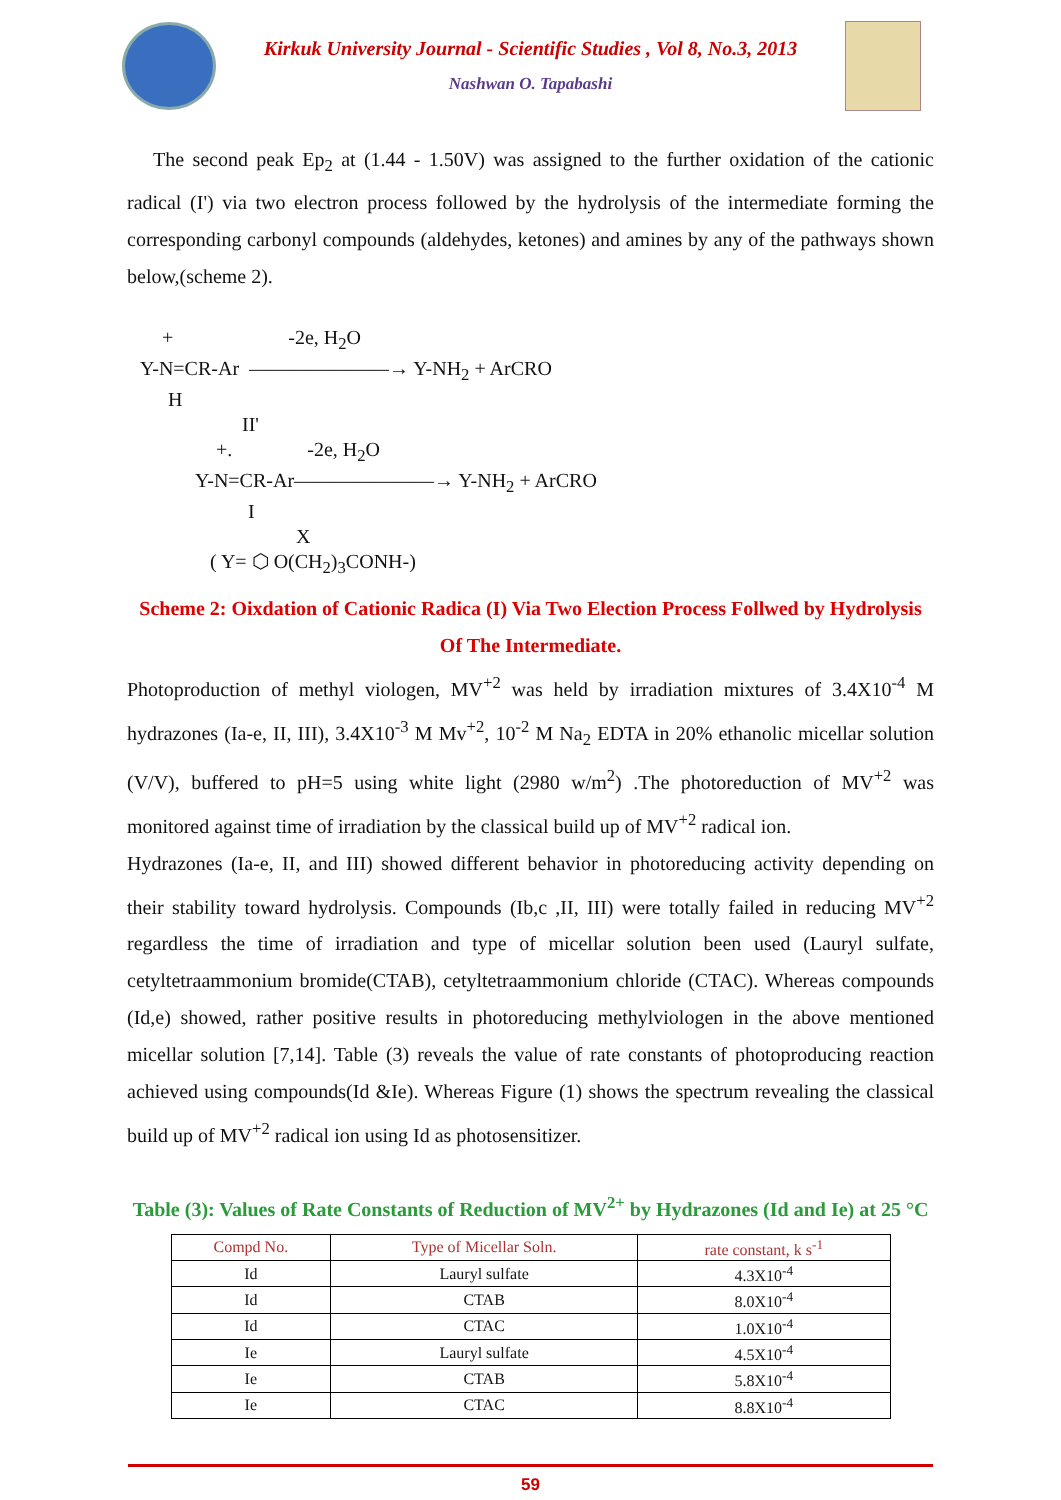Kirkuk University Journal - Scientific Studies , Vol 8, No.3, 2013
Nashwan O. Tapabashi
The second peak Ep<sub>2</sub> at (1.44 - 1.50V) was assigned to the further oxidation of the cationic radical (I') via two electron process followed by the hydrolysis of the intermediate forming the corresponding carbonyl compounds (aldehydes, ketones) and amines by any of the pathways shown below,(scheme 2).
+ -2e, H<sub>2</sub>O
Y-N=CR-Ar ———————→ Y-NH<sub>2</sub> + ArCRO
H
II'
+. -2e, H<sub>2</sub>O
Y-N=CR-Ar———————→ Y-NH<sub>2</sub> + ArCRO
I
X
( Y= ⬡ O(CH<sub>2</sub>)<sub>3</sub>CONH-)
Scheme 2: Oixdation of Cationic Radica (I) Via Two Election Process Follwed by Hydrolysis Of The Intermediate.
Photoproduction of methyl viologen, MV<sup>+2</sup> was held by irradiation mixtures of 3.4X10<sup>-4</sup> M hydrazones (Ia-e, II, III), 3.4X10<sup>-3</sup> M Mv<sup>+2</sup>, 10<sup>-2</sup> M Na<sub>2</sub> EDTA in 20% ethanolic micellar solution (V/V), buffered to pH=5 using white light (2980 w/m<sup>2</sup>) .The photoreduction of MV<sup>+2</sup> was monitored against time of irradiation by the classical build up of MV<sup>+2</sup> radical ion.
Hydrazones (Ia-e, II, and III) showed different behavior in photoreducing activity depending on their stability toward hydrolysis. Compounds (Ib,c ,II, III) were totally failed in reducing MV<sup>+2</sup> regardless the time of irradiation and type of micellar solution been used (Lauryl sulfate, cetyltetraammonium bromide(CTAB), cetyltetraammonium chloride (CTAC). Whereas compounds (Id,e) showed, rather positive results in photoreducing methylviologen in the above mentioned micellar solution [7,14]. Table (3) reveals the value of rate constants of photoproducing reaction achieved using compounds(Id &Ie). Whereas Figure (1) shows the spectrum revealing the classical build up of MV<sup>+2</sup> radical ion using Id as photosensitizer.
Table (3): Values of Rate Constants of Reduction of MV<sup>2+</sup> by Hydrazones (Id and Ie) at 25 °C
| Compd No. | Type of Micellar Soln. | rate constant, k s<sup>-1</sup> |
| --- | --- | --- |
| Id | Lauryl sulfate | 4.3X10<sup>-4</sup> |
| Id | CTAB | 8.0X10<sup>-4</sup> |
| Id | CTAC | 1.0X10<sup>-4</sup> |
| Ie | Lauryl sulfate | 4.5X10<sup>-4</sup> |
| Ie | CTAB | 5.8X10<sup>-4</sup> |
| Ie | CTAC | 8.8X10<sup>-4</sup> |
59